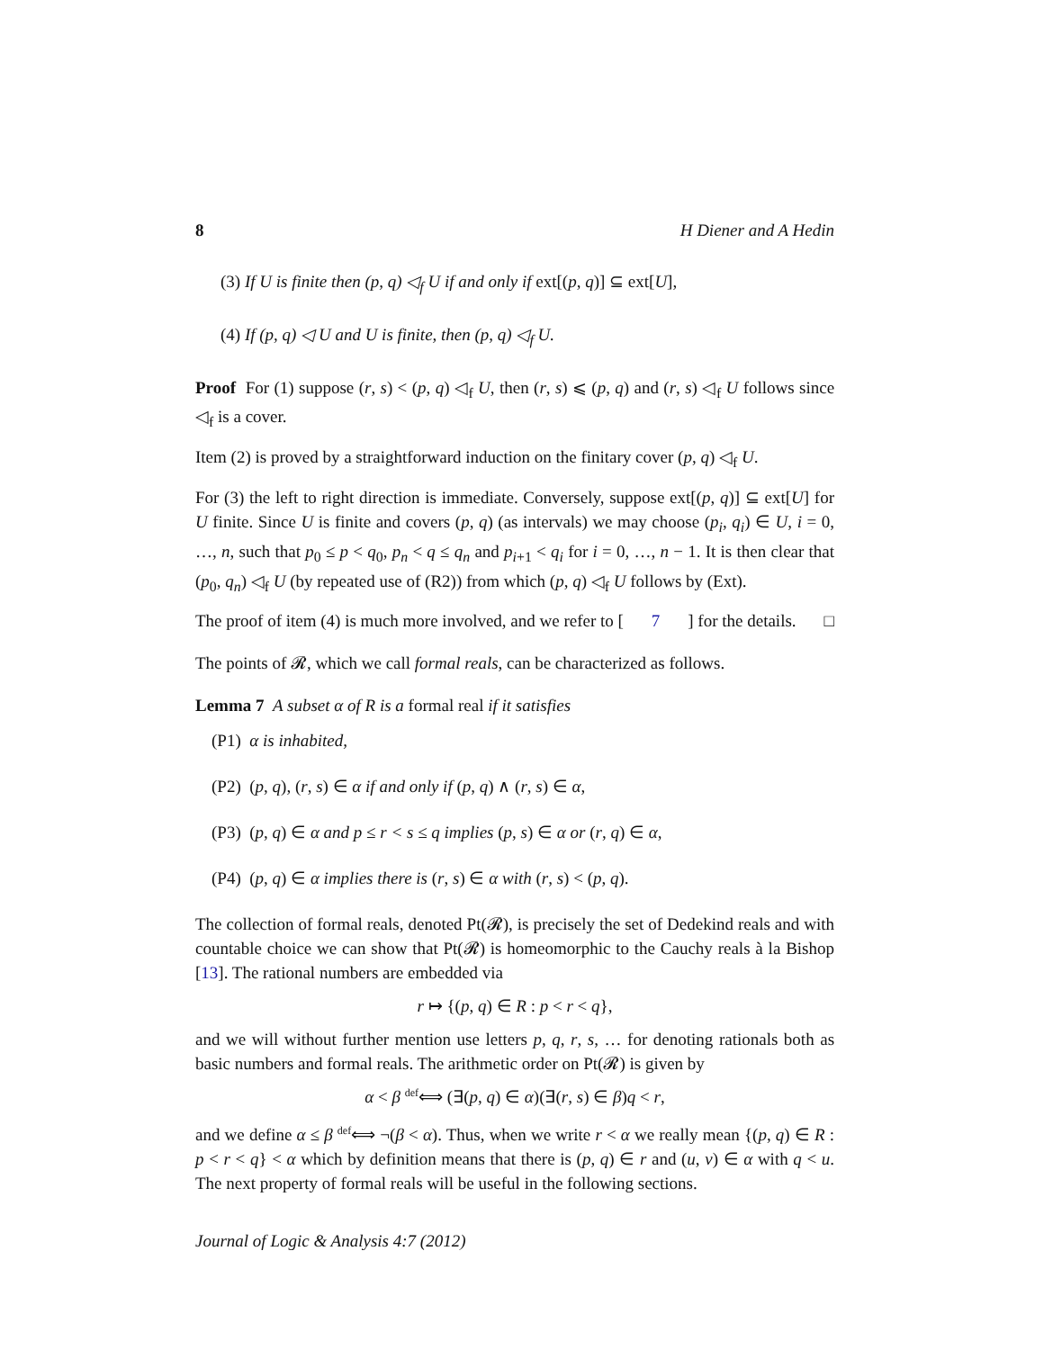8 H Diener and A Hedin
(3) If U is finite then (p, q) ◁<sub>f</sub> U if and only if ext[(p, q)] ⊆ ext[U],
(4) If (p, q) ◁ U and U is finite, then (p, q) ◁<sub>f</sub> U.
Proof For (1) suppose (r, s) < (p, q) ◁<sub>f</sub> U, then (r, s) ⩽ (p, q) and (r, s) ◁<sub>f</sub> U follows since ◁<sub>f</sub> is a cover.
Item (2) is proved by a straightforward induction on the finitary cover (p, q) ◁<sub>f</sub> U.
For (3) the left to right direction is immediate. Conversely, suppose ext[(p, q)] ⊆ ext[U] for U finite. Since U is finite and covers (p, q) (as intervals) we may choose (p<sub>i</sub>, q<sub>i</sub>) ∈ U, i = 0, …, n, such that p<sub>0</sub> ≤ p < q<sub>0</sub>, p<sub>n</sub> < q ≤ q<sub>n</sub> and p<sub>i+1</sub> < q<sub>i</sub> for i = 0, …, n − 1. It is then clear that (p<sub>0</sub>, q<sub>n</sub>) ◁<sub>f</sub> U (by repeated use of (R2)) from which (p, q) ◁<sub>f</sub> U follows by (Ext).
The proof of item (4) is much more involved, and we refer to [7] for the details. □
The points of 𝓡, which we call formal reals, can be characterized as follows.
Lemma 7 A subset α of R is a formal real if it satisfies
(P1) α is inhabited,
(P2) (p, q), (r, s) ∈ α if and only if (p, q) ∧ (r, s) ∈ α,
(P3) (p, q) ∈ α and p ≤ r < s ≤ q implies (p, s) ∈ α or (r, q) ∈ α,
(P4) (p, q) ∈ α implies there is (r, s) ∈ α with (r, s) < (p, q).
The collection of formal reals, denoted Pt(𝓡), is precisely the set of Dedekind reals and with countable choice we can show that Pt(𝓡) is homeomorphic to the Cauchy reals à la Bishop [13]. The rational numbers are embedded via
r ↦ {(p, q) ∈ R : p < r < q},
and we will without further mention use letters p, q, r, s, … for denoting rationals both as basic numbers and formal reals. The arithmetic order on Pt(𝓡) is given by
α < β <sup>def</sup>⟺ (∃(p, q) ∈ α)(∃(r, s) ∈ β)q < r,
and we define α ≤ β <sup>def</sup>⟺ ¬(β < α). Thus, when we write r < α we really mean {(p, q) ∈ R : p < r < q} < α which by definition means that there is (p, q) ∈ r and (u, v) ∈ α with q < u. The next property of formal reals will be useful in the following sections.
Journal of Logic & Analysis 4:7 (2012)